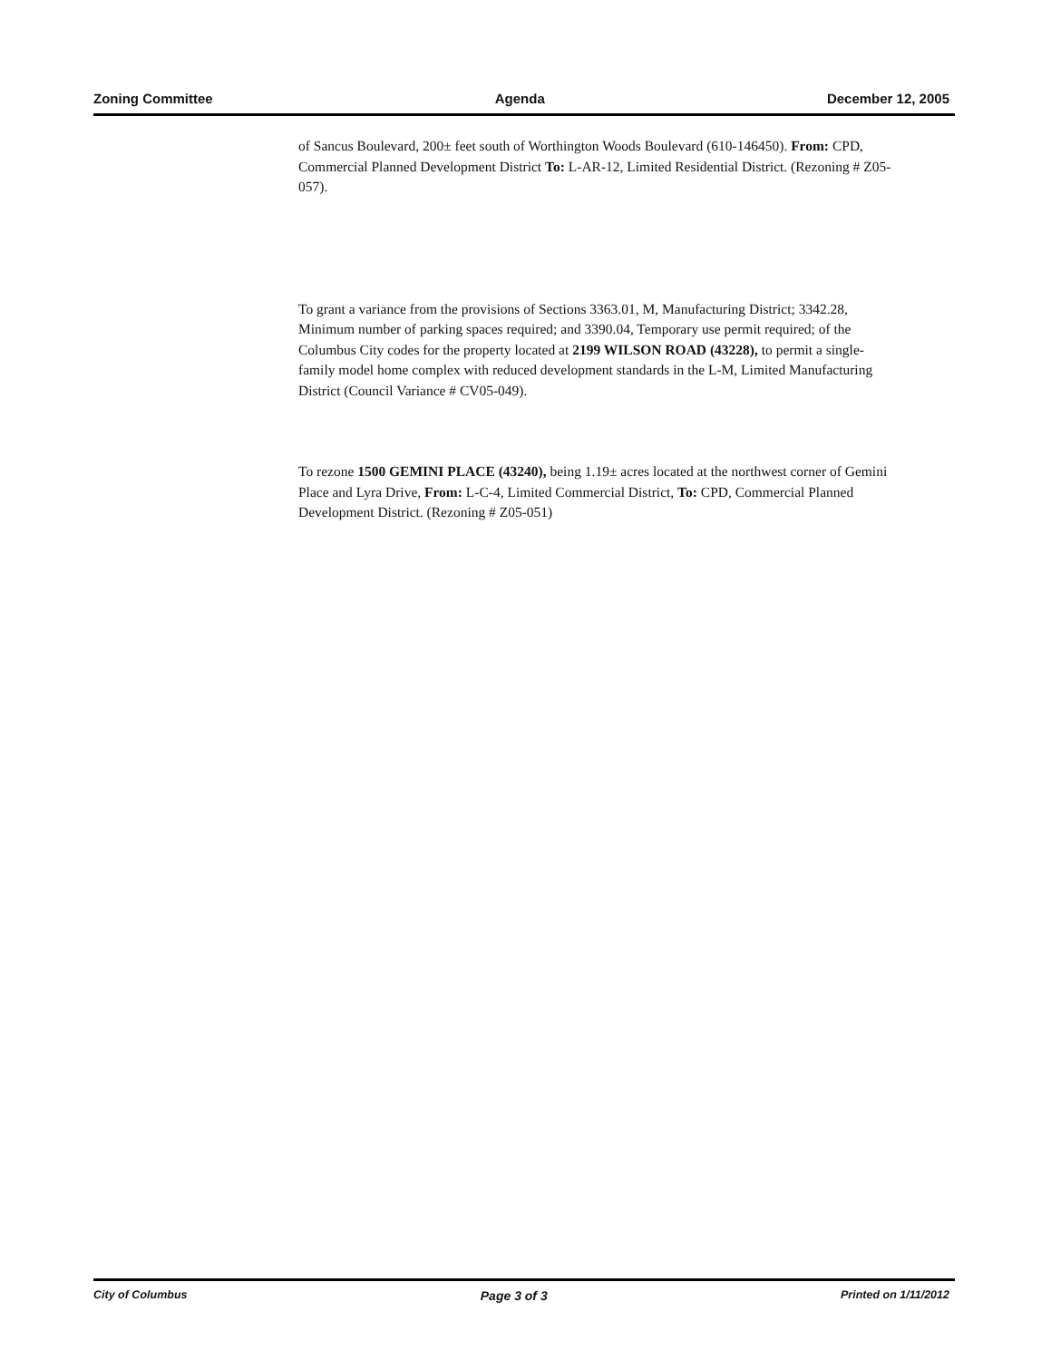Zoning Committee Agenda December 12, 2005
of Sancus Boulevard, 200± feet south of Worthington Woods Boulevard (610-146450). From: CPD, Commercial Planned Development District To: L-AR-12, Limited Residential District. (Rezoning # Z05-057).
To grant a variance from the provisions of Sections 3363.01, M, Manufacturing District; 3342.28, Minimum number of parking spaces required; and 3390.04, Temporary use permit required; of the Columbus City codes for the property located at 2199 WILSON ROAD (43228), to permit a single-family model home complex with reduced development standards in the L-M, Limited Manufacturing District (Council Variance # CV05-049).
To rezone 1500 GEMINI PLACE (43240), being 1.19± acres located at the northwest corner of Gemini Place and Lyra Drive, From: L-C-4, Limited Commercial District, To: CPD, Commercial Planned Development District. (Rezoning # Z05-051)
City of Columbus Page 3 of 3 Printed on 1/11/2012